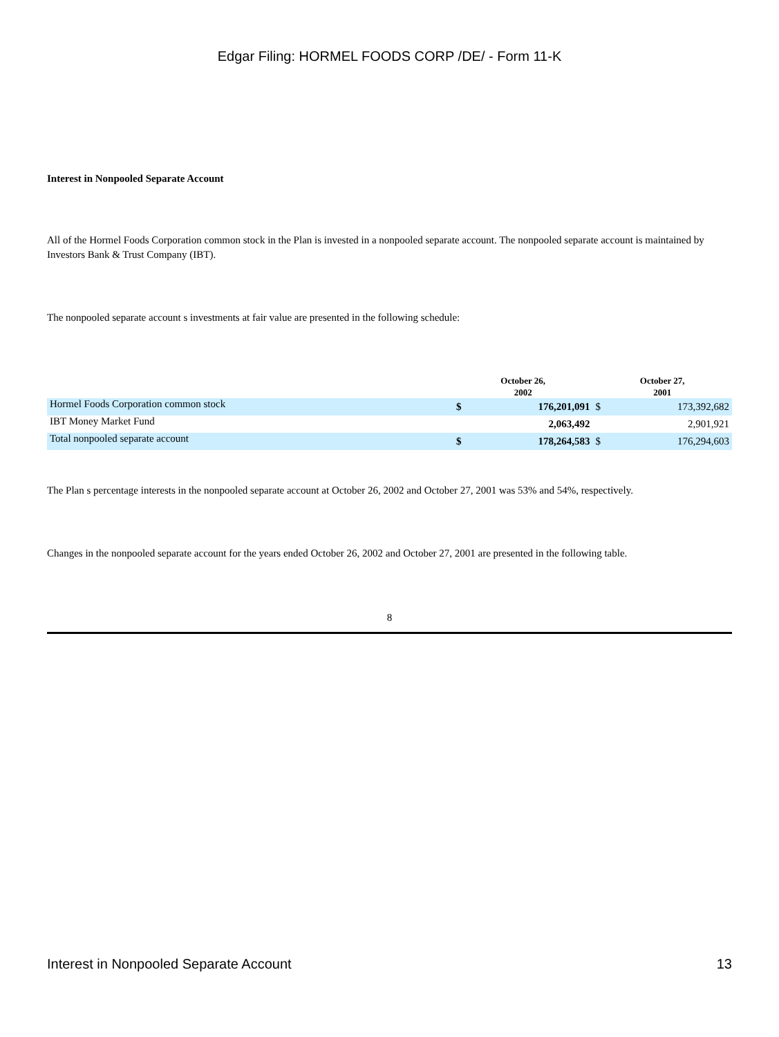Edgar Filing: HORMEL FOODS CORP /DE/ - Form 11-K
Interest in Nonpooled Separate Account
All of the Hormel Foods Corporation common stock in the Plan is invested in a nonpooled separate account. The nonpooled separate account is maintained by Investors Bank & Trust Company (IBT).
The nonpooled separate account s investments at fair value are presented in the following schedule:
| | October 26, 2002 | | October 27, 2001 | |
| --- | --- | --- | --- | --- |
| Hormel Foods Corporation common stock | $ | 176,201,091 | $ | 173,392,682 |
| IBT Money Market Fund | | 2,063,492 | | 2,901,921 |
| Total nonpooled separate account | $ | 178,264,583 | $ | 176,294,603 |
The Plan s percentage interests in the nonpooled separate account at October 26, 2002 and October 27, 2001 was 53% and 54%, respectively.
Changes in the nonpooled separate account for the years ended October 26, 2002 and October 27, 2001 are presented in the following table.
8
Interest in Nonpooled Separate Account 13